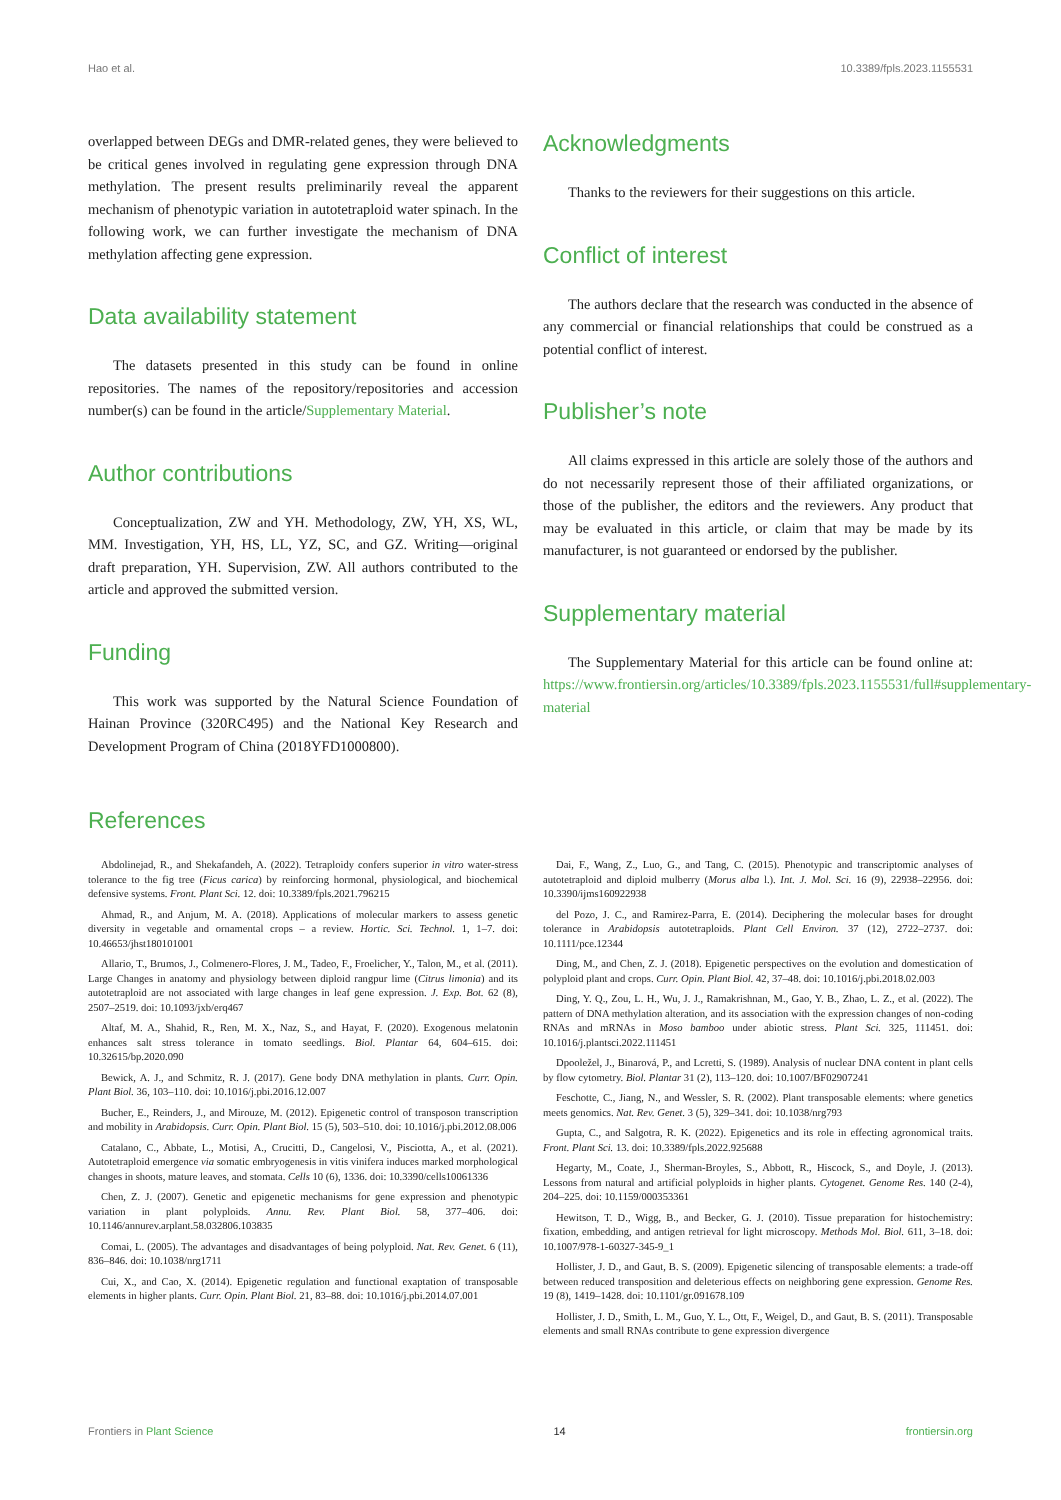Hao et al. 10.3389/fpls.2023.1155531
overlapped between DEGs and DMR-related genes, they were believed to be critical genes involved in regulating gene expression through DNA methylation. The present results preliminarily reveal the apparent mechanism of phenotypic variation in autotetraploid water spinach. In the following work, we can further investigate the mechanism of DNA methylation affecting gene expression.
Data availability statement
The datasets presented in this study can be found in online repositories. The names of the repository/repositories and accession number(s) can be found in the article/Supplementary Material.
Author contributions
Conceptualization, ZW and YH. Methodology, ZW, YH, XS, WL, MM. Investigation, YH, HS, LL, YZ, SC, and GZ. Writing—original draft preparation, YH. Supervision, ZW. All authors contributed to the article and approved the submitted version.
Funding
This work was supported by the Natural Science Foundation of Hainan Province (320RC495) and the National Key Research and Development Program of China (2018YFD1000800).
Acknowledgments
Thanks to the reviewers for their suggestions on this article.
Conflict of interest
The authors declare that the research was conducted in the absence of any commercial or financial relationships that could be construed as a potential conflict of interest.
Publisher’s note
All claims expressed in this article are solely those of the authors and do not necessarily represent those of their affiliated organizations, or those of the publisher, the editors and the reviewers. Any product that may be evaluated in this article, or claim that may be made by its manufacturer, is not guaranteed or endorsed by the publisher.
Supplementary material
The Supplementary Material for this article can be found online at: https://www.frontiersin.org/articles/10.3389/fpls.2023.1155531/full#supplementary-material
References
Abdolinejad, R., and Shekafandeh, A. (2022). Tetraploidy confers superior in vitro water-stress tolerance to the fig tree (Ficus carica) by reinforcing hormonal, physiological, and biochemical defensive systems. Front. Plant Sci. 12. doi: 10.3389/fpls.2021.796215
Ahmad, R., and Anjum, M. A. (2018). Applications of molecular markers to assess genetic diversity in vegetable and ornamental crops – a review. Hortic. Sci. Technol. 1, 1–7. doi: 10.46653/jhst180101001
Allario, T., Brumos, J., Colmenero-Flores, J. M., Tadeo, F., Froelicher, Y., Talon, M., et al. (2011). Large Changes in anatomy and physiology between diploid rangpur lime (Citrus limonia) and its autotetraploid are not associated with large changes in leaf gene expression. J. Exp. Bot. 62 (8), 2507–2519. doi: 10.1093/jxb/erq467
Altaf, M. A., Shahid, R., Ren, M. X., Naz, S., and Hayat, F. (2020). Exogenous melatonin enhances salt stress tolerance in tomato seedlings. Biol. Plantar 64, 604–615. doi: 10.32615/bp.2020.090
Bewick, A. J., and Schmitz, R. J. (2017). Gene body DNA methylation in plants. Curr. Opin. Plant Biol. 36, 103–110. doi: 10.1016/j.pbi.2016.12.007
Bucher, E., Reinders, J., and Mirouze, M. (2012). Epigenetic control of transposon transcription and mobility in Arabidopsis. Curr. Opin. Plant Biol. 15 (5), 503–510. doi: 10.1016/j.pbi.2012.08.006
Catalano, C., Abbate, L., Motisi, A., Crucitti, D., Cangelosi, V., Pisciotta, A., et al. (2021). Autotetraploid emergence via somatic embryogenesis in vitis vinifera induces marked morphological changes in shoots, mature leaves, and stomata. Cells 10 (6), 1336. doi: 10.3390/cells10061336
Chen, Z. J. (2007). Genetic and epigenetic mechanisms for gene expression and phenotypic variation in plant polyploids. Annu. Rev. Plant Biol. 58, 377–406. doi: 10.1146/annurev.arplant.58.032806.103835
Comai, L. (2005). The advantages and disadvantages of being polyploid. Nat. Rev. Genet. 6 (11), 836–846. doi: 10.1038/nrg1711
Cui, X., and Cao, X. (2014). Epigenetic regulation and functional exaptation of transposable elements in higher plants. Curr. Opin. Plant Biol. 21, 83–88. doi: 10.1016/j.pbi.2014.07.001
Dai, F., Wang, Z., Luo, G., and Tang, C. (2015). Phenotypic and transcriptomic analyses of autotetraploid and diploid mulberry (Morus alba l.). Int. J. Mol. Sci. 16 (9), 22938–22956. doi: 10.3390/ijms160922938
del Pozo, J. C., and Ramirez-Parra, E. (2014). Deciphering the molecular bases for drought tolerance in Arabidopsis autotetraploids. Plant Cell Environ. 37 (12), 2722–2737. doi: 10.1111/pce.12344
Ding, M., and Chen, Z. J. (2018). Epigenetic perspectives on the evolution and domestication of polyploid plant and crops. Curr. Opin. Plant Biol. 42, 37–48. doi: 10.1016/j.pbi.2018.02.003
Ding, Y. Q., Zou, L. H., Wu, J. J., Ramakrishnan, M., Gao, Y. B., Zhao, L. Z., et al. (2022). The pattern of DNA methylation alteration, and its association with the expression changes of non-coding RNAs and mRNAs in Moso bamboo under abiotic stress. Plant Sci. 325, 111451. doi: 10.1016/j.plantsci.2022.111451
Dpooležel, J., Binarová, P., and Lcretti, S. (1989). Analysis of nuclear DNA content in plant cells by flow cytometry. Biol. Plantar 31 (2), 113–120. doi: 10.1007/BF02907241
Feschotte, C., Jiang, N., and Wessler, S. R. (2002). Plant transposable elements: where genetics meets genomics. Nat. Rev. Genet. 3 (5), 329–341. doi: 10.1038/nrg793
Gupta, C., and Salgotra, R. K. (2022). Epigenetics and its role in effecting agronomical traits. Front. Plant Sci. 13. doi: 10.3389/fpls.2022.925688
Hegarty, M., Coate, J., Sherman-Broyles, S., Abbott, R., Hiscock, S., and Doyle, J. (2013). Lessons from natural and artificial polyploids in higher plants. Cytogenet. Genome Res. 140 (2-4), 204–225. doi: 10.1159/000353361
Hewitson, T. D., Wigg, B., and Becker, G. J. (2010). Tissue preparation for histochemistry: fixation, embedding, and antigen retrieval for light microscopy. Methods Mol. Biol. 611, 3–18. doi: 10.1007/978-1-60327-345-9_1
Hollister, J. D., and Gaut, B. S. (2009). Epigenetic silencing of transposable elements: a trade-off between reduced transposition and deleterious effects on neighboring gene expression. Genome Res. 19 (8), 1419–1428. doi: 10.1101/gr.091678.109
Hollister, J. D., Smith, L. M., Guo, Y. L., Ott, F., Weigel, D., and Gaut, B. S. (2011). Transposable elements and small RNAs contribute to gene expression divergence
Frontiers in Plant Science 14 frontiersin.org